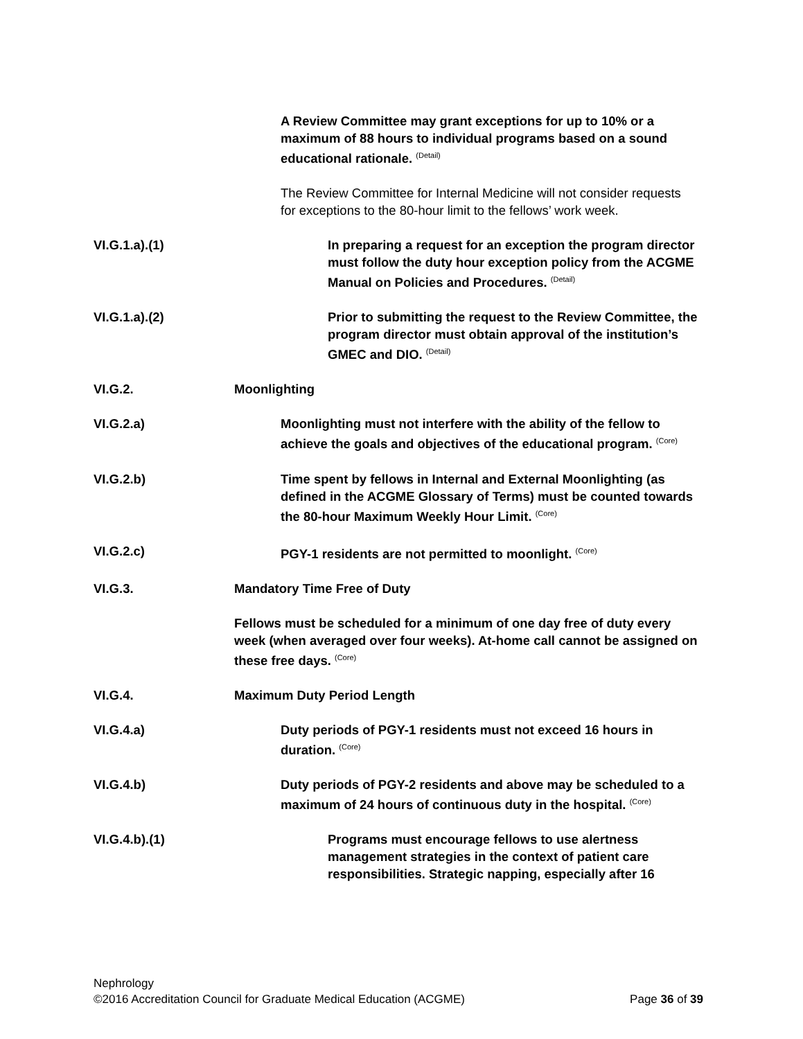A Review Committee may grant exceptions for up to 10% or a maximum of 88 hours to individual programs based on a sound educational rationale. <sup>(Detail)</sup>
The Review Committee for Internal Medicine will not consider requests for exceptions to the 80-hour limit to the fellows’ work week.
VI.G.1.a).(1)
In preparing a request for an exception the program director must follow the duty hour exception policy from the ACGME Manual on Policies and Procedures. <sup>(Detail)</sup>
VI.G.1.a).(2)
Prior to submitting the request to the Review Committee, the program director must obtain approval of the institution’s GMEC and DIO. <sup>(Detail)</sup>
VI.G.2. Moonlighting
VI.G.2.a) Moonlighting must not interfere with the ability of the fellow to achieve the goals and objectives of the educational program. <sup>(Core)</sup>
VI.G.2.b) Time spent by fellows in Internal and External Moonlighting (as defined in the ACGME Glossary of Terms) must be counted towards the 80-hour Maximum Weekly Hour Limit. <sup>(Core)</sup>
VI.G.2.c) PGY-1 residents are not permitted to moonlight. <sup>(Core)</sup>
VI.G.3. Mandatory Time Free of Duty
Fellows must be scheduled for a minimum of one day free of duty every week (when averaged over four weeks). At-home call cannot be assigned on these free days. <sup>(Core)</sup>
VI.G.4. Maximum Duty Period Length
VI.G.4.a) Duty periods of PGY-1 residents must not exceed 16 hours in duration. <sup>(Core)</sup>
VI.G.4.b) Duty periods of PGY-2 residents and above may be scheduled to a maximum of 24 hours of continuous duty in the hospital. <sup>(Core)</sup>
VI.G.4.b).(1)
Programs must encourage fellows to use alertness management strategies in the context of patient care responsibilities. Strategic napping, especially after 16
Nephrology
©2016 Accreditation Council for Graduate Medical Education (ACGME) Page 36 of 39